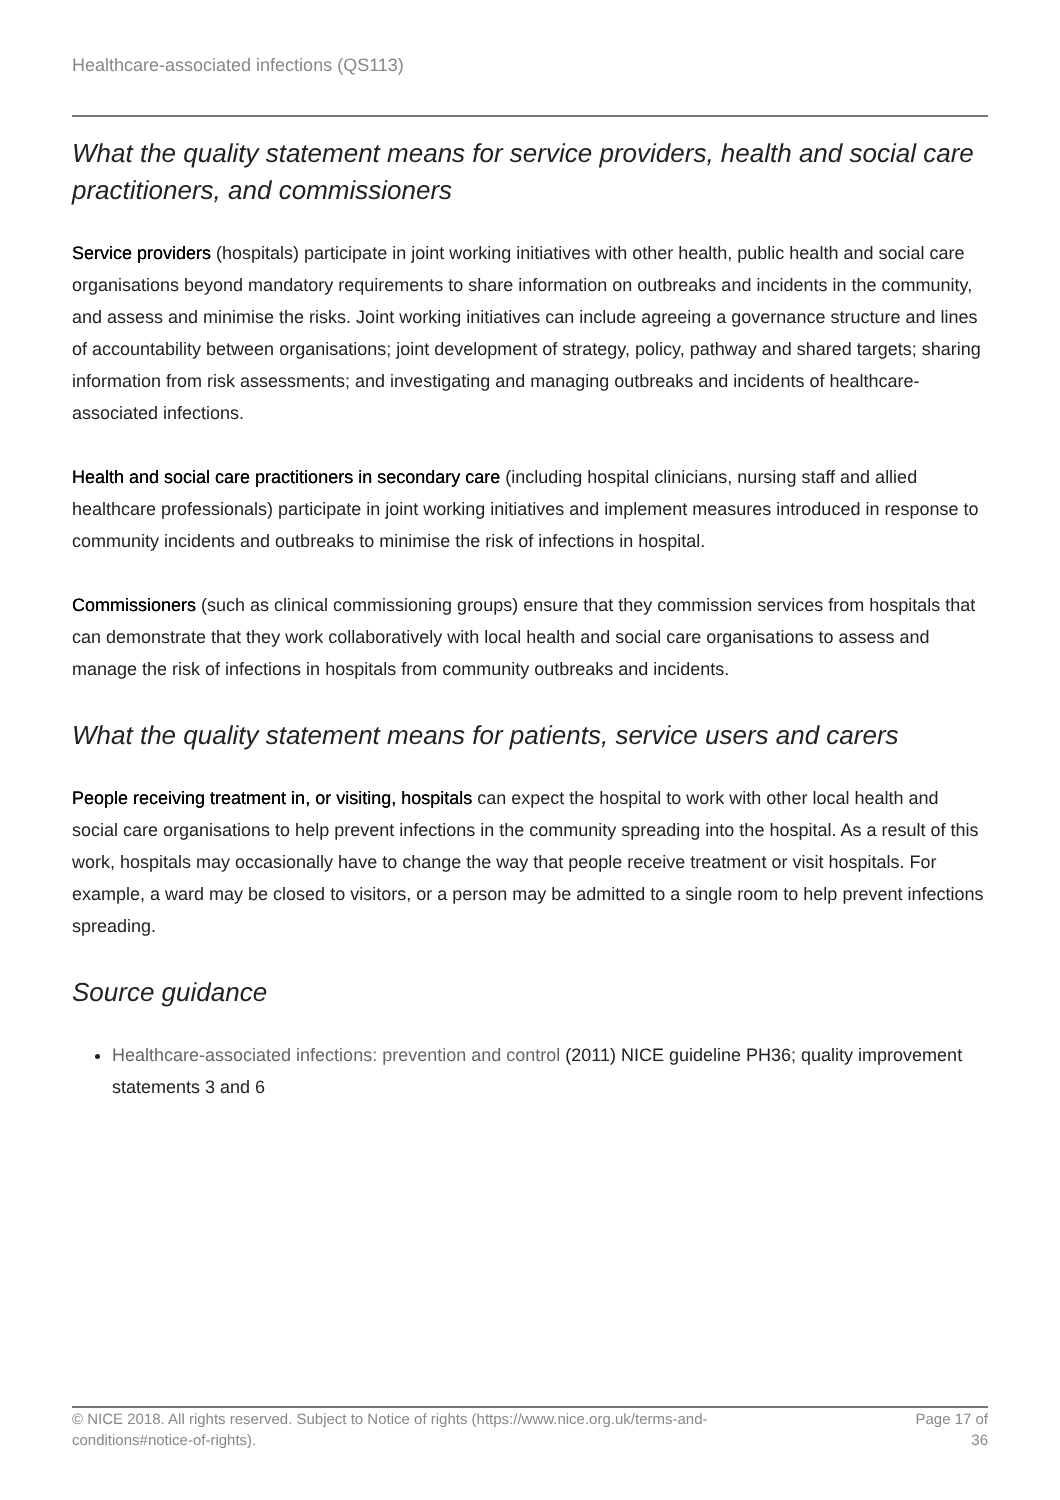Healthcare-associated infections (QS113)
What the quality statement means for service providers, health and social care practitioners, and commissioners
Service providers (hospitals) participate in joint working initiatives with other health, public health and social care organisations beyond mandatory requirements to share information on outbreaks and incidents in the community, and assess and minimise the risks. Joint working initiatives can include agreeing a governance structure and lines of accountability between organisations; joint development of strategy, policy, pathway and shared targets; sharing information from risk assessments; and investigating and managing outbreaks and incidents of healthcare-associated infections.
Health and social care practitioners in secondary care (including hospital clinicians, nursing staff and allied healthcare professionals) participate in joint working initiatives and implement measures introduced in response to community incidents and outbreaks to minimise the risk of infections in hospital.
Commissioners (such as clinical commissioning groups) ensure that they commission services from hospitals that can demonstrate that they work collaboratively with local health and social care organisations to assess and manage the risk of infections in hospitals from community outbreaks and incidents.
What the quality statement means for patients, service users and carers
People receiving treatment in, or visiting, hospitals can expect the hospital to work with other local health and social care organisations to help prevent infections in the community spreading into the hospital. As a result of this work, hospitals may occasionally have to change the way that people receive treatment or visit hospitals. For example, a ward may be closed to visitors, or a person may be admitted to a single room to help prevent infections spreading.
Source guidance
Healthcare-associated infections: prevention and control (2011) NICE guideline PH36; quality improvement statements 3 and 6
© NICE 2018. All rights reserved. Subject to Notice of rights (https://www.nice.org.uk/terms-and-
conditions#notice-of-rights).
Page 17 of
36